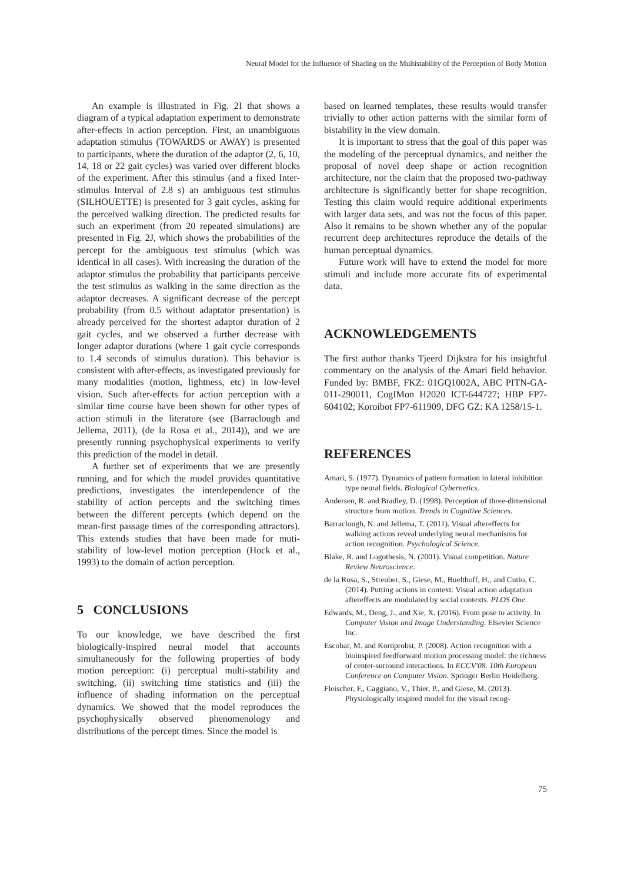Neural Model for the Influence of Shading on the Multistability of the Perception of Body Motion
An example is illustrated in Fig. 2I that shows a diagram of a typical adaptation experiment to demonstrate after-effects in action perception. First, an unambiguous adaptation stimulus (TOWARDS or AWAY) is presented to participants, where the duration of the adaptor (2, 6, 10, 14, 18 or 22 gait cycles) was varied over different blocks of the experiment. After this stimulus (and a fixed Inter-stimulus Interval of 2.8 s) an ambiguous test stimulus (SILHOUETTE) is presented for 3 gait cycles, asking for the perceived walking direction. The predicted results for such an experiment (from 20 repeated simulations) are presented in Fig. 2J, which shows the probabilities of the percept for the ambiguous test stimulus (which was identical in all cases). With increasing the duration of the adaptor stimulus the probability that participants perceive the test stimulus as walking in the same direction as the adaptor decreases. A significant decrease of the percept probability (from 0.5 without adaptator presentation) is already perceived for the shortest adaptor duration of 2 gait cycles, and we observed a further decrease with longer adaptor durations (where 1 gait cycle corresponds to 1.4 seconds of stimulus duration). This behavior is consistent with after-effects, as investigated previously for many modalities (motion, lightness, etc) in low-level vision. Such after-effects for action perception with a similar time course have been shown for other types of action stimuli in the literature (see (Barraclough and Jellema, 2011), (de la Rosa et al., 2014)), and we are presently running psychophysical experiments to verify this prediction of the model in detail.
A further set of experiments that we are presently running, and for which the model provides quantitative predictions, investigates the interdependence of the stability of action percepts and the switching times between the different percepts (which depend on the mean-first passage times of the corresponding attractors). This extends studies that have been made for muti-stability of low-level motion perception (Hock et al., 1993) to the domain of action perception.
5 CONCLUSIONS
To our knowledge, we have described the first biologically-inspired neural model that accounts simultaneously for the following properties of body motion perception: (i) perceptual multi-stability and switching, (ii) switching time statistics and (iii) the influence of shading information on the perceptual dynamics. We showed that the model reproduces the psychophysically observed phenomenology and distributions of the percept times. Since the model is
based on learned templates, these results would transfer trivially to other action patterns with the similar form of bistability in the view domain.
It is important to stress that the goal of this paper was the modeling of the perceptual dynamics, and neither the proposal of novel deep shape or action recognition architecture, nor the claim that the proposed two-pathway architecture is significantly better for shape recognition. Testing this claim would require additional experiments with larger data sets, and was not the focus of this paper. Also it remains to be shown whether any of the popular recurrent deep architectures reproduce the details of the human perceptual dynamics.
Future work will have to extend the model for more stimuli and include more accurate fits of experimental data.
ACKNOWLEDGEMENTS
The first author thanks Tjeerd Dijkstra for his insightful commentary on the analysis of the Amari field behavior. Funded by: BMBF, FKZ: 01GQ1002A, ABC PITN-GA-011-290011, CogIMon H2020 ICT-644727; HBP FP7-604102; Koroibot FP7-611909, DFG GZ: KA 1258/15-1.
REFERENCES
Amari, S. (1977). Dynamics of pattern formation in lateral inhibition type neural fields. Biological Cybernetics.
Andersen, R. and Bradley, D. (1998). Perception of three-dimensional structure from motion. Trends in Cognitive Sciences.
Barraclough, N. and Jellema, T. (2011). Visual aftereffects for walking actions reveal underlying neural mechanisms for action recognition. Psychological Science.
Blake, R. and Logothesis, N. (2001). Visual competition. Nature Review Neuroscience.
de la Rosa, S., Streuber, S., Giese, M., Buelthoff, H., and Curio, C. (2014). Putting actions in context: Visual action adaptation aftereffects are modulated by social contexts. PLOS One.
Edwards, M., Deng, J., and Xie, X. (2016). From pose to activity. In Computer Vision and Image Understanding. Elsevier Science Inc.
Escobar, M. and Kornprobst, P. (2008). Action recognition with a bioinspired feedforward motion processing model: the richness of center-surround interactions. In ECCV'08. 10th European Conference on Computer Vision. Springer Berlin Heidelberg.
Fleischer, F., Caggiano, V., Thier, P., and Giese, M. (2013). Physiologically inspired model for the visual recog-
75